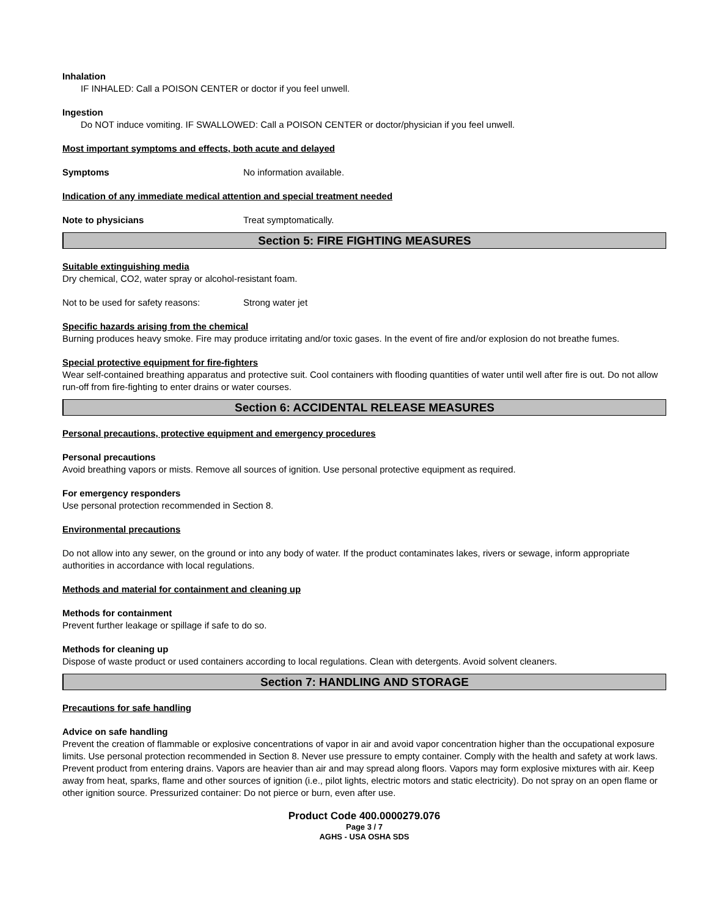Inhalation
IF INHALED: Call a POISON CENTER or doctor if you feel unwell.
Ingestion
Do NOT induce vomiting. IF SWALLOWED: Call a POISON CENTER or doctor/physician if you feel unwell.
Most important symptoms and effects, both acute and delayed
Symptoms No information available.
Indication of any immediate medical attention and special treatment needed
Note to physicians Treat symptomatically.
Section 5: FIRE FIGHTING MEASURES
Suitable extinguishing media
Dry chemical, CO2, water spray or alcohol-resistant foam.
Not to be used for safety reasons: Strong water jet
Specific hazards arising from the chemical
Burning produces heavy smoke. Fire may produce irritating and/or toxic gases. In the event of fire and/or explosion do not breathe fumes.
Special protective equipment for fire-fighters
Wear self-contained breathing apparatus and protective suit. Cool containers with flooding quantities of water until well after fire is out. Do not allow run-off from fire-fighting to enter drains or water courses.
Section 6: ACCIDENTAL RELEASE MEASURES
Personal precautions, protective equipment and emergency procedures
Personal precautions
Avoid breathing vapors or mists. Remove all sources of ignition. Use personal protective equipment as required.
For emergency responders
Use personal protection recommended in Section 8.
Environmental precautions
Do not allow into any sewer, on the ground or into any body of water. If the product contaminates lakes, rivers or sewage, inform appropriate authorities in accordance with local regulations.
Methods and material for containment and cleaning up
Methods for containment
Prevent further leakage or spillage if safe to do so.
Methods for cleaning up
Dispose of waste product or used containers according to local regulations. Clean with detergents. Avoid solvent cleaners.
Section 7: HANDLING AND STORAGE
Precautions for safe handling
Advice on safe handling
Prevent the creation of flammable or explosive concentrations of vapor in air and avoid vapor concentration higher than the occupational exposure limits. Use personal protection recommended in Section 8. Never use pressure to empty container. Comply with the health and safety at work laws. Prevent product from entering drains. Vapors are heavier than air and may spread along floors. Vapors may form explosive mixtures with air. Keep away from heat, sparks, flame and other sources of ignition (i.e., pilot lights, electric motors and static electricity). Do not spray on an open flame or other ignition source. Pressurized container: Do not pierce or burn, even after use.
Product Code 400.0000279.076
Page 3 / 7
AGHS - USA OSHA SDS